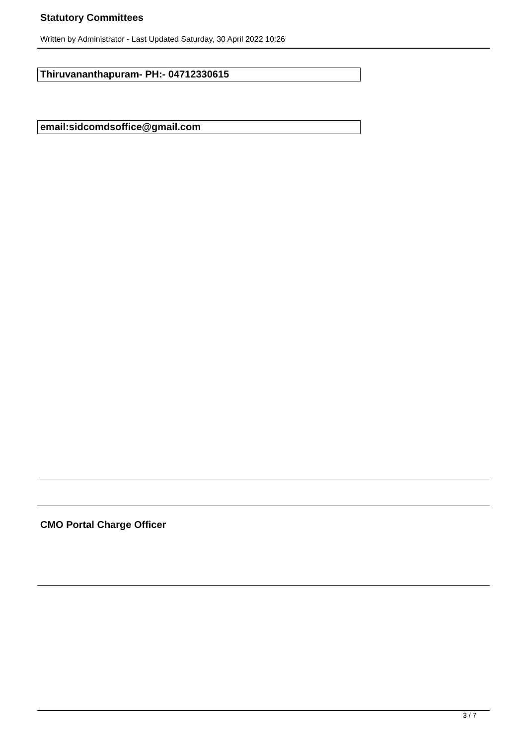Statutory Committees
Written by Administrator - Last Updated Saturday, 30 April 2022 10:26
Thiruvananthapuram- PH:- 04712330615
email:sidcomdsoffice@gmail.com
CMO Portal Charge Officer
3 / 7